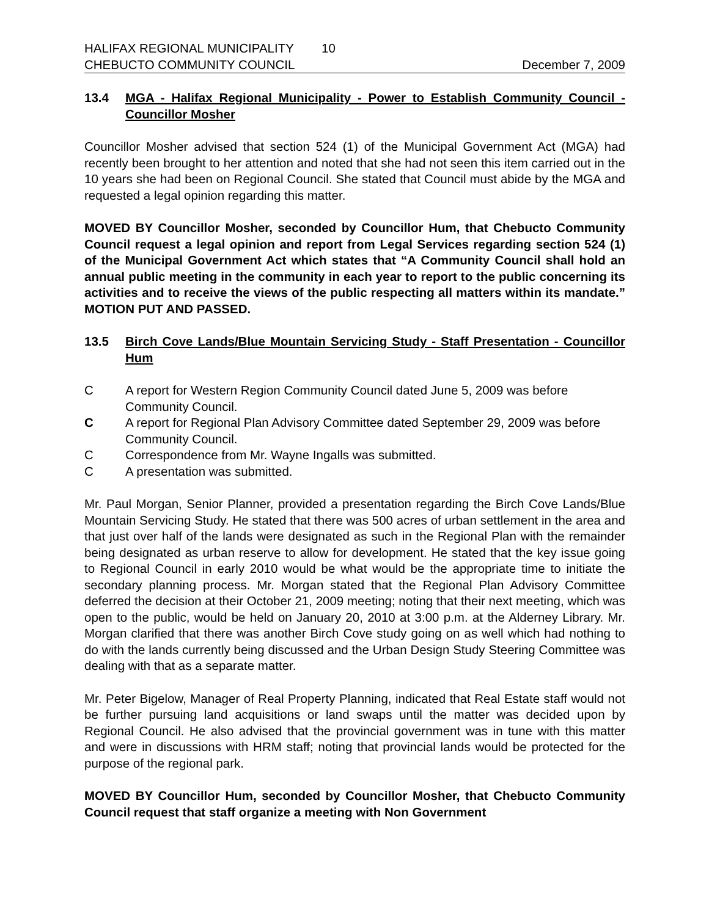HALIFAX REGIONAL MUNICIPALITY 10
CHEBUCTO COMMUNITY COUNCIL December 7, 2009
13.4 MGA - Halifax Regional Municipality - Power to Establish Community Council - Councillor Mosher
Councillor Mosher advised that section 524 (1) of the Municipal Government Act (MGA) had recently been brought to her attention and noted that she had not seen this item carried out in the 10 years she had been on Regional Council. She stated that Council must abide by the MGA and requested a legal opinion regarding this matter.
MOVED BY Councillor Mosher, seconded by Councillor Hum, that Chebucto Community Council request a legal opinion and report from Legal Services regarding section 524 (1) of the Municipal Government Act which states that “A Community Council shall hold an annual public meeting in the community in each year to report to the public concerning its activities and to receive the views of the public respecting all matters within its mandate.” MOTION PUT AND PASSED.
13.5 Birch Cove Lands/Blue Mountain Servicing Study - Staff Presentation - Councillor Hum
C A report for Western Region Community Council dated June 5, 2009 was before Community Council.
C A report for Regional Plan Advisory Committee dated September 29, 2009 was before Community Council.
C Correspondence from Mr. Wayne Ingalls was submitted.
C A presentation was submitted.
Mr. Paul Morgan, Senior Planner, provided a presentation regarding the Birch Cove Lands/Blue Mountain Servicing Study. He stated that there was 500 acres of urban settlement in the area and that just over half of the lands were designated as such in the Regional Plan with the remainder being designated as urban reserve to allow for development. He stated that the key issue going to Regional Council in early 2010 would be what would be the appropriate time to initiate the secondary planning process. Mr. Morgan stated that the Regional Plan Advisory Committee deferred the decision at their October 21, 2009 meeting; noting that their next meeting, which was open to the public, would be held on January 20, 2010 at 3:00 p.m. at the Alderney Library. Mr. Morgan clarified that there was another Birch Cove study going on as well which had nothing to do with the lands currently being discussed and the Urban Design Study Steering Committee was dealing with that as a separate matter.
Mr. Peter Bigelow, Manager of Real Property Planning, indicated that Real Estate staff would not be further pursuing land acquisitions or land swaps until the matter was decided upon by Regional Council. He also advised that the provincial government was in tune with this matter and were in discussions with HRM staff; noting that provincial lands would be protected for the purpose of the regional park.
MOVED BY Councillor Hum, seconded by Councillor Mosher, that Chebucto Community Council request that staff organize a meeting with Non Government